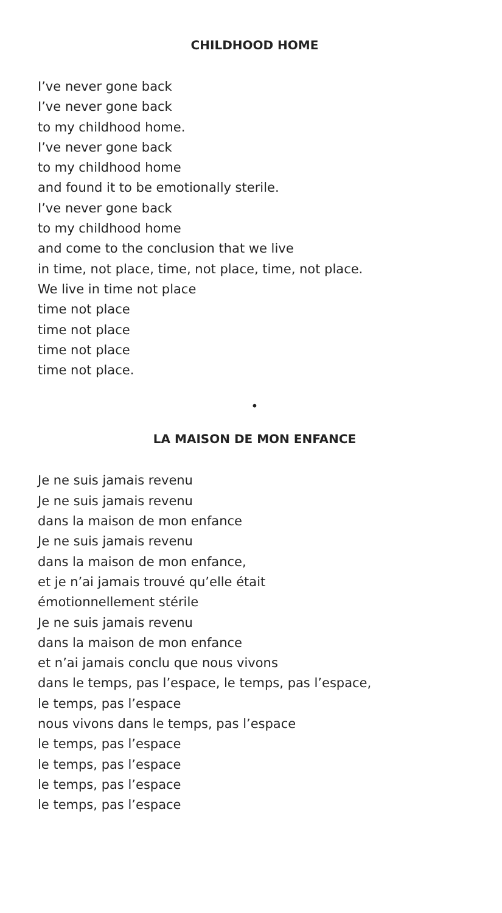CHILDHOOD HOME
I’ve never gone back
I’ve never gone back
to my childhood home.
I’ve never gone back
to my childhood home
and found it to be emotionally sterile.
I’ve never gone back
to my childhood home
and come to the conclusion that we live
in time, not place, time, not place, time, not place.
We live in time not place
time not place
time not place
time not place
time not place.
•
LA MAISON DE MON ENFANCE
Je ne suis jamais revenu
Je ne suis jamais revenu
dans la maison de mon enfance
Je ne suis jamais revenu
dans la maison de mon enfance,
et je n’ai jamais trouvé qu’elle était
émotionnellement stérile
Je ne suis jamais revenu
dans la maison de mon enfance
et n’ai jamais conclu que nous vivons
dans le temps, pas l’espace, le temps, pas l’espace,
le temps, pas l’espace
nous vivons dans le temps, pas l’espace
le temps, pas l’espace
le temps, pas l’espace
le temps, pas l’espace
le temps, pas l’espace